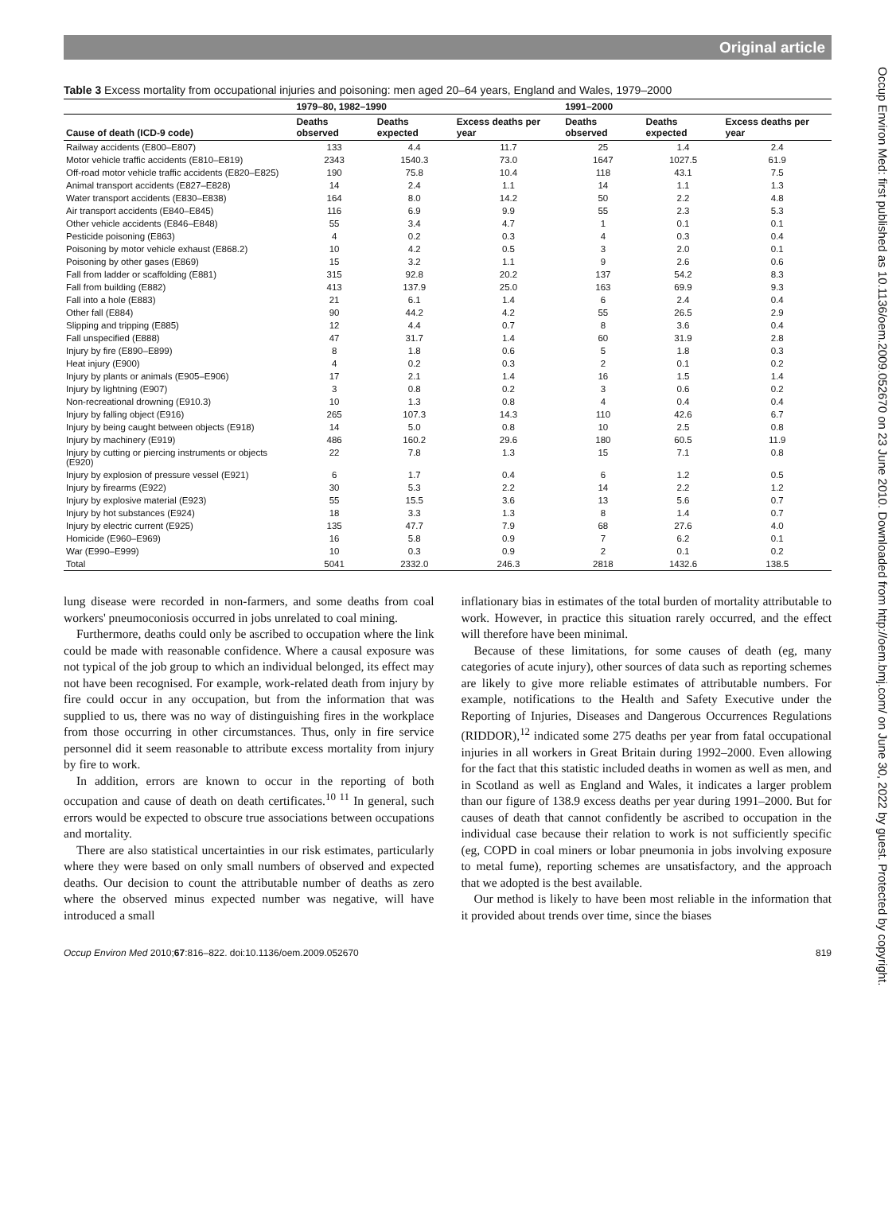Original article
Occup Environ Med: first published as 10.1136/oem.2009.052670 on 23 June 2010. Downloaded from http://oem.bmj.com/ on June 30, 2022 by guest. Protected by copyright.
Table 3 Excess mortality from occupational injuries and poisoning: men aged 20–64 years, England and Wales, 1979–2000
| | 1979–80, 1982–1990 | | | 1991–2000 | | |
| --- | --- | --- | --- | --- | --- | --- |
| Cause of death (ICD-9 code) | Deaths observed | Deaths expected | Excess deaths per year | Deaths observed | Deaths expected | Excess deaths per year |
| Railway accidents (E800–E807) | 133 | 4.4 | 11.7 | 25 | 1.4 | 2.4 |
| Motor vehicle traffic accidents (E810–E819) | 2343 | 1540.3 | 73.0 | 1647 | 1027.5 | 61.9 |
| Off-road motor vehicle traffic accidents (E820–E825) | 190 | 75.8 | 10.4 | 118 | 43.1 | 7.5 |
| Animal transport accidents (E827–E828) | 14 | 2.4 | 1.1 | 14 | 1.1 | 1.3 |
| Water transport accidents (E830–E838) | 164 | 8.0 | 14.2 | 50 | 2.2 | 4.8 |
| Air transport accidents (E840–E845) | 116 | 6.9 | 9.9 | 55 | 2.3 | 5.3 |
| Other vehicle accidents (E846–E848) | 55 | 3.4 | 4.7 | 1 | 0.1 | 0.1 |
| Pesticide poisoning (E863) | 4 | 0.2 | 0.3 | 4 | 0.3 | 0.4 |
| Poisoning by motor vehicle exhaust (E868.2) | 10 | 4.2 | 0.5 | 3 | 2.0 | 0.1 |
| Poisoning by other gases (E869) | 15 | 3.2 | 1.1 | 9 | 2.6 | 0.6 |
| Fall from ladder or scaffolding (E881) | 315 | 92.8 | 20.2 | 137 | 54.2 | 8.3 |
| Fall from building (E882) | 413 | 137.9 | 25.0 | 163 | 69.9 | 9.3 |
| Fall into a hole (E883) | 21 | 6.1 | 1.4 | 6 | 2.4 | 0.4 |
| Other fall (E884) | 90 | 44.2 | 4.2 | 55 | 26.5 | 2.9 |
| Slipping and tripping (E885) | 12 | 4.4 | 0.7 | 8 | 3.6 | 0.4 |
| Fall unspecified (E888) | 47 | 31.7 | 1.4 | 60 | 31.9 | 2.8 |
| Injury by fire (E890–E899) | 8 | 1.8 | 0.6 | 5 | 1.8 | 0.3 |
| Heat injury (E900) | 4 | 0.2 | 0.3 | 2 | 0.1 | 0.2 |
| Injury by plants or animals (E905–E906) | 17 | 2.1 | 1.4 | 16 | 1.5 | 1.4 |
| Injury by lightning (E907) | 3 | 0.8 | 0.2 | 3 | 0.6 | 0.2 |
| Non-recreational drowning (E910.3) | 10 | 1.3 | 0.8 | 4 | 0.4 | 0.4 |
| Injury by falling object (E916) | 265 | 107.3 | 14.3 | 110 | 42.6 | 6.7 |
| Injury by being caught between objects (E918) | 14 | 5.0 | 0.8 | 10 | 2.5 | 0.8 |
| Injury by machinery (E919) | 486 | 160.2 | 29.6 | 180 | 60.5 | 11.9 |
| Injury by cutting or piercing instruments or objects (E920) | 22 | 7.8 | 1.3 | 15 | 7.1 | 0.8 |
| Injury by explosion of pressure vessel (E921) | 6 | 1.7 | 0.4 | 6 | 1.2 | 0.5 |
| Injury by firearms (E922) | 30 | 5.3 | 2.2 | 14 | 2.2 | 1.2 |
| Injury by explosive material (E923) | 55 | 15.5 | 3.6 | 13 | 5.6 | 0.7 |
| Injury by hot substances (E924) | 18 | 3.3 | 1.3 | 8 | 1.4 | 0.7 |
| Injury by electric current (E925) | 135 | 47.7 | 7.9 | 68 | 27.6 | 4.0 |
| Homicide (E960–E969) | 16 | 5.8 | 0.9 | 7 | 6.2 | 0.1 |
| War (E990–E999) | 10 | 0.3 | 0.9 | 2 | 0.1 | 0.2 |
| Total | 5041 | 2332.0 | 246.3 | 2818 | 1432.6 | 138.5 |
lung disease were recorded in non-farmers, and some deaths from coal workers' pneumoconiosis occurred in jobs unrelated to coal mining.
Furthermore, deaths could only be ascribed to occupation where the link could be made with reasonable confidence. Where a causal exposure was not typical of the job group to which an individual belonged, its effect may not have been recognised. For example, work-related death from injury by fire could occur in any occupation, but from the information that was supplied to us, there was no way of distinguishing fires in the workplace from those occurring in other circumstances. Thus, only in fire service personnel did it seem reasonable to attribute excess mortality from injury by fire to work.
In addition, errors are known to occur in the reporting of both occupation and cause of death on death certificates.<sup>10 11</sup> In general, such errors would be expected to obscure true associations between occupations and mortality.
There are also statistical uncertainties in our risk estimates, particularly where they were based on only small numbers of observed and expected deaths. Our decision to count the attributable number of deaths as zero where the observed minus expected number was negative, will have introduced a small
inflationary bias in estimates of the total burden of mortality attributable to work. However, in practice this situation rarely occurred, and the effect will therefore have been minimal.
Because of these limitations, for some causes of death (eg, many categories of acute injury), other sources of data such as reporting schemes are likely to give more reliable estimates of attributable numbers. For example, notifications to the Health and Safety Executive under the Reporting of Injuries, Diseases and Dangerous Occurrences Regulations (RIDDOR),<sup>12</sup> indicated some 275 deaths per year from fatal occupational injuries in all workers in Great Britain during 1992–2000. Even allowing for the fact that this statistic included deaths in women as well as men, and in Scotland as well as England and Wales, it indicates a larger problem than our figure of 138.9 excess deaths per year during 1991–2000. But for causes of death that cannot confidently be ascribed to occupation in the individual case because their relation to work is not sufficiently specific (eg, COPD in coal miners or lobar pneumonia in jobs involving exposure to metal fume), reporting schemes are unsatisfactory, and the approach that we adopted is the best available.
Our method is likely to have been most reliable in the information that it provided about trends over time, since the biases
Occup Environ Med 2010;67:816–822. doi:10.1136/oem.2009.052670 819